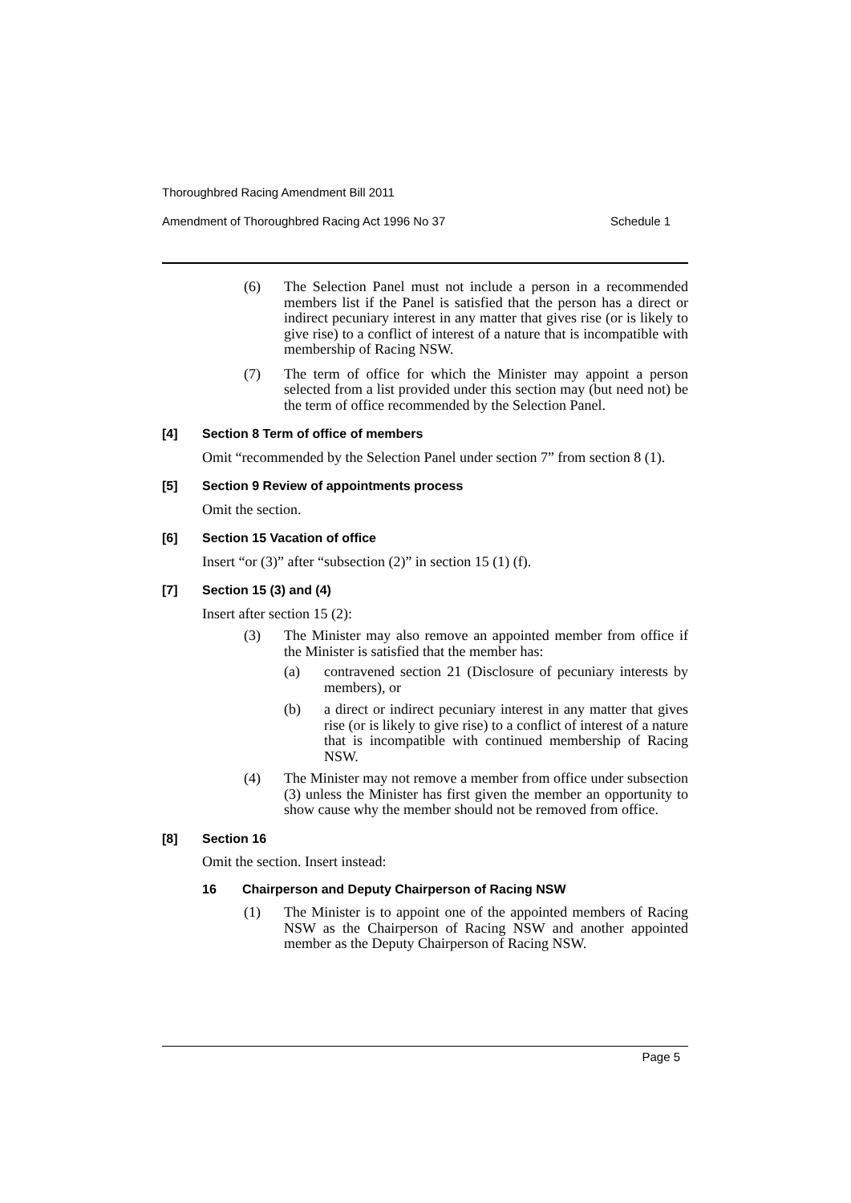Thoroughbred Racing Amendment Bill 2011
Amendment of Thoroughbred Racing Act 1996 No 37 Schedule 1
(6) The Selection Panel must not include a person in a recommended members list if the Panel is satisfied that the person has a direct or indirect pecuniary interest in any matter that gives rise (or is likely to give rise) to a conflict of interest of a nature that is incompatible with membership of Racing NSW.
(7) The term of office for which the Minister may appoint a person selected from a list provided under this section may (but need not) be the term of office recommended by the Selection Panel.
[4] Section 8 Term of office of members
Omit “recommended by the Selection Panel under section 7” from section 8 (1).
[5] Section 9 Review of appointments process
Omit the section.
[6] Section 15 Vacation of office
Insert “or (3)” after “subsection (2)” in section 15 (1) (f).
[7] Section 15 (3) and (4)
Insert after section 15 (2):
(3) The Minister may also remove an appointed member from office if the Minister is satisfied that the member has:
(a) contravened section 21 (Disclosure of pecuniary interests by members), or
(b) a direct or indirect pecuniary interest in any matter that gives rise (or is likely to give rise) to a conflict of interest of a nature that is incompatible with continued membership of Racing NSW.
(4) The Minister may not remove a member from office under subsection (3) unless the Minister has first given the member an opportunity to show cause why the member should not be removed from office.
[8] Section 16
Omit the section. Insert instead:
16 Chairperson and Deputy Chairperson of Racing NSW
(1) The Minister is to appoint one of the appointed members of Racing NSW as the Chairperson of Racing NSW and another appointed member as the Deputy Chairperson of Racing NSW.
Page 5